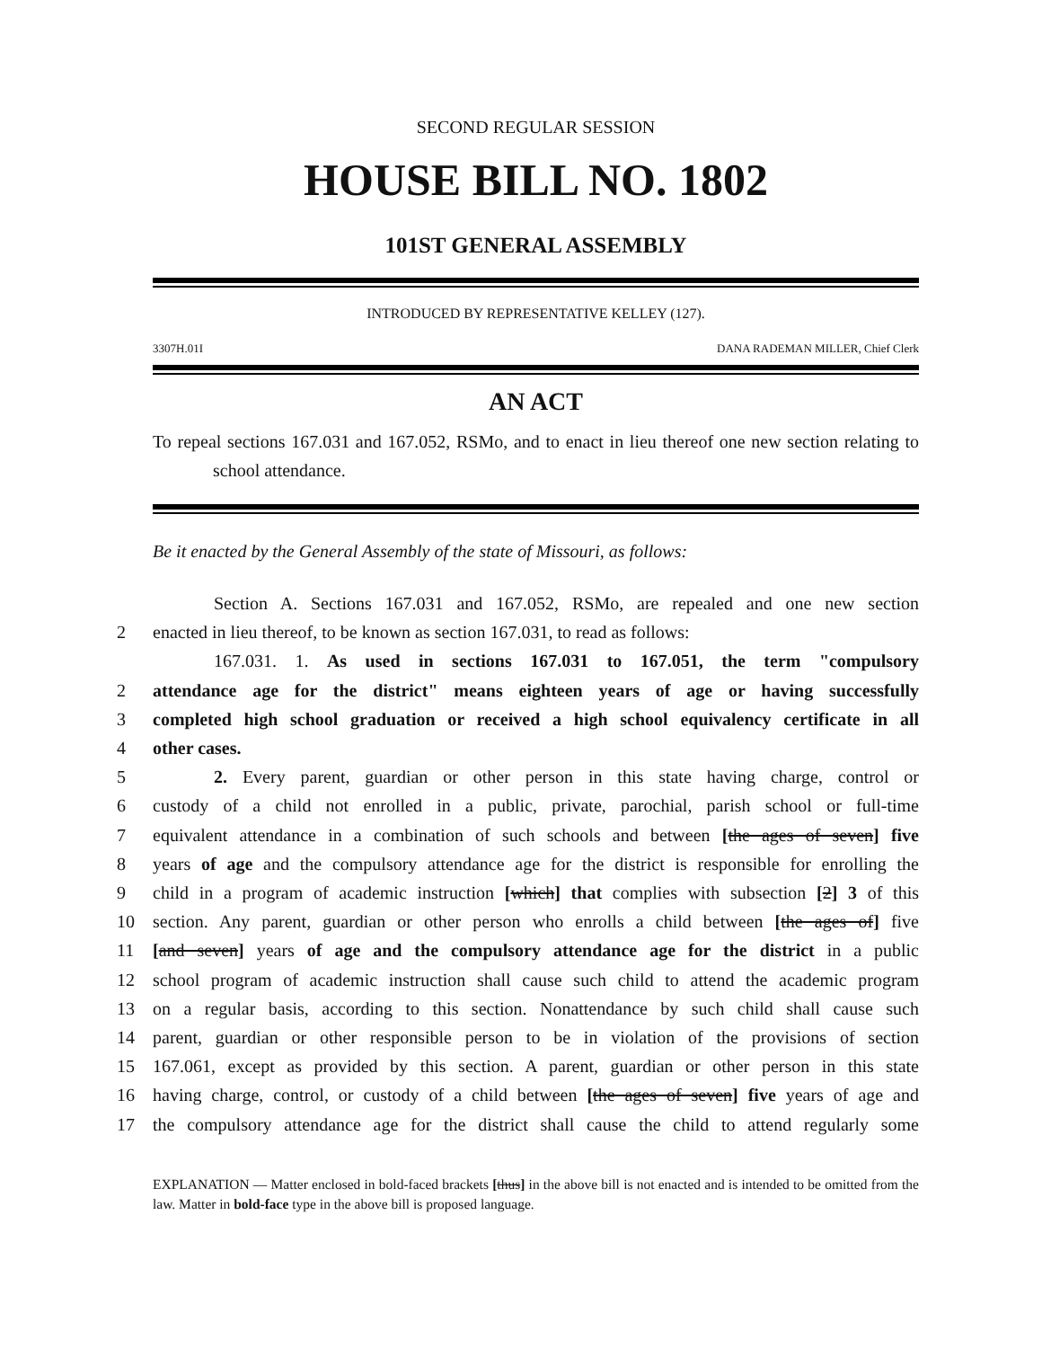SECOND REGULAR SESSION
HOUSE BILL NO. 1802
101ST GENERAL ASSEMBLY
INTRODUCED BY REPRESENTATIVE KELLEY (127).
3307H.01I DANA RADEMAN MILLER, Chief Clerk
AN ACT
To repeal sections 167.031 and 167.052, RSMo, and to enact in lieu thereof one new section relating to school attendance.
Be it enacted by the General Assembly of the state of Missouri, as follows:
Section A. Sections 167.031 and 167.052, RSMo, are repealed and one new section
2 enacted in lieu thereof, to be known as section 167.031, to read as follows:
167.031. 1. As used in sections 167.031 to 167.051, the term "compulsory
2 attendance age for the district" means eighteen years of age or having successfully
3 completed high school graduation or received a high school equivalency certificate in all
4 other cases.
5 2. Every parent, guardian or other person in this state having charge, control or
6 custody of a child not enrolled in a public, private, parochial, parish school or full-time
7 equivalent attendance in a combination of such schools and between [the ages of seven] five
8 years of age and the compulsory attendance age for the district is responsible for enrolling the
9 child in a program of academic instruction [which] that complies with subsection [2] 3 of this
10 section. Any parent, guardian or other person who enrolls a child between [the ages of] five
11 [and seven] years of age and the compulsory attendance age for the district in a public
12 school program of academic instruction shall cause such child to attend the academic program
13 on a regular basis, according to this section. Nonattendance by such child shall cause such
14 parent, guardian or other responsible person to be in violation of the provisions of section
15 167.061, except as provided by this section. A parent, guardian or other person in this state
16 having charge, control, or custody of a child between [the ages of seven] five years of age and
17 the compulsory attendance age for the district shall cause the child to attend regularly some
EXPLANATION — Matter enclosed in bold-faced brackets [thus] in the above bill is not enacted and is intended to be omitted from the law. Matter in bold-face type in the above bill is proposed language.